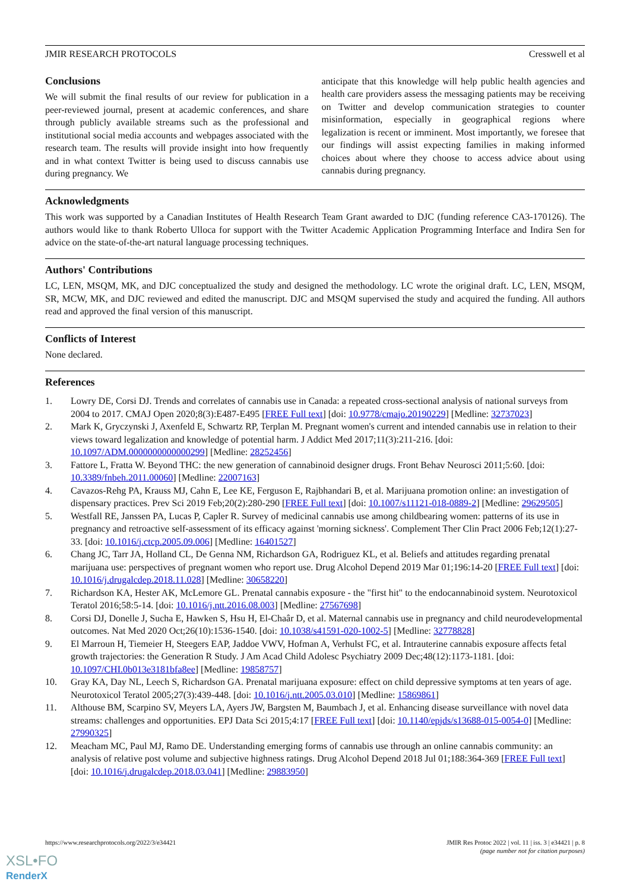JMIR RESEARCH PROTOCOLS Cresswell et al
Conclusions
We will submit the final results of our review for publication in a peer-reviewed journal, present at academic conferences, and share through publicly available streams such as the professional and institutional social media accounts and webpages associated with the research team. The results will provide insight into how frequently and in what context Twitter is being used to discuss cannabis use during pregnancy. We
anticipate that this knowledge will help public health agencies and health care providers assess the messaging patients may be receiving on Twitter and develop communication strategies to counter misinformation, especially in geographical regions where legalization is recent or imminent. Most importantly, we foresee that our findings will assist expecting families in making informed choices about where they choose to access advice about using cannabis during pregnancy.
Acknowledgments
This work was supported by a Canadian Institutes of Health Research Team Grant awarded to DJC (funding reference CA3-170126). The authors would like to thank Roberto Ulloca for support with the Twitter Academic Application Programming Interface and Indira Sen for advice on the state-of-the-art natural language processing techniques.
Authors' Contributions
LC, LEN, MSQM, MK, and DJC conceptualized the study and designed the methodology. LC wrote the original draft. LC, LEN, MSQM, SR, MCW, MK, and DJC reviewed and edited the manuscript. DJC and MSQM supervised the study and acquired the funding. All authors read and approved the final version of this manuscript.
Conflicts of Interest
None declared.
References
1. Lowry DE, Corsi DJ. Trends and correlates of cannabis use in Canada: a repeated cross-sectional analysis of national surveys from 2004 to 2017. CMAJ Open 2020;8(3):E487-E495 [FREE Full text] [doi: 10.9778/cmajo.20190229] [Medline: 32737023]
2. Mark K, Gryczynski J, Axenfeld E, Schwartz RP, Terplan M. Pregnant women's current and intended cannabis use in relation to their views toward legalization and knowledge of potential harm. J Addict Med 2017;11(3):211-216. [doi: 10.1097/ADM.0000000000000299] [Medline: 28252456]
3. Fattore L, Fratta W. Beyond THC: the new generation of cannabinoid designer drugs. Front Behav Neurosci 2011;5:60. [doi: 10.3389/fnbeh.2011.00060] [Medline: 22007163]
4. Cavazos-Rehg PA, Krauss MJ, Cahn E, Lee KE, Ferguson E, Rajbhandari B, et al. Marijuana promotion online: an investigation of dispensary practices. Prev Sci 2019 Feb;20(2):280-290 [FREE Full text] [doi: 10.1007/s11121-018-0889-2] [Medline: 29629505]
5. Westfall RE, Janssen PA, Lucas P, Capler R. Survey of medicinal cannabis use among childbearing women: patterns of its use in pregnancy and retroactive self-assessment of its efficacy against 'morning sickness'. Complement Ther Clin Pract 2006 Feb;12(1):27-33. [doi: 10.1016/j.ctcp.2005.09.006] [Medline: 16401527]
6. Chang JC, Tarr JA, Holland CL, De Genna NM, Richardson GA, Rodriguez KL, et al. Beliefs and attitudes regarding prenatal marijuana use: perspectives of pregnant women who report use. Drug Alcohol Depend 2019 Mar 01;196:14-20 [FREE Full text] [doi: 10.1016/j.drugalcdep.2018.11.028] [Medline: 30658220]
7. Richardson KA, Hester AK, McLemore GL. Prenatal cannabis exposure - the "first hit" to the endocannabinoid system. Neurotoxicol Teratol 2016;58:5-14. [doi: 10.1016/j.ntt.2016.08.003] [Medline: 27567698]
8. Corsi DJ, Donelle J, Sucha E, Hawken S, Hsu H, El-Chaâr D, et al. Maternal cannabis use in pregnancy and child neurodevelopmental outcomes. Nat Med 2020 Oct;26(10):1536-1540. [doi: 10.1038/s41591-020-1002-5] [Medline: 32778828]
9. El Marroun H, Tiemeier H, Steegers EAP, Jaddoe VWV, Hofman A, Verhulst FC, et al. Intrauterine cannabis exposure affects fetal growth trajectories: the Generation R Study. J Am Acad Child Adolesc Psychiatry 2009 Dec;48(12):1173-1181. [doi: 10.1097/CHI.0b013e3181bfa8ee] [Medline: 19858757]
10. Gray KA, Day NL, Leech S, Richardson GA. Prenatal marijuana exposure: effect on child depressive symptoms at ten years of age. Neurotoxicol Teratol 2005;27(3):439-448. [doi: 10.1016/j.ntt.2005.03.010] [Medline: 15869861]
11. Althouse BM, Scarpino SV, Meyers LA, Ayers JW, Bargsten M, Baumbach J, et al. Enhancing disease surveillance with novel data streams: challenges and opportunities. EPJ Data Sci 2015;4:17 [FREE Full text] [doi: 10.1140/epjds/s13688-015-0054-0] [Medline: 27990325]
12. Meacham MC, Paul MJ, Ramo DE. Understanding emerging forms of cannabis use through an online cannabis community: an analysis of relative post volume and subjective highness ratings. Drug Alcohol Depend 2018 Jul 01;188:364-369 [FREE Full text] [doi: 10.1016/j.drugalcdep.2018.03.041] [Medline: 29883950]
https://www.researchprotocols.org/2022/3/e34421 JMIR Res Protoc 2022 | vol. 11 | iss. 3 | e34421 | p. 8
(page number not for citation purposes)
XSL•FO
RenderX